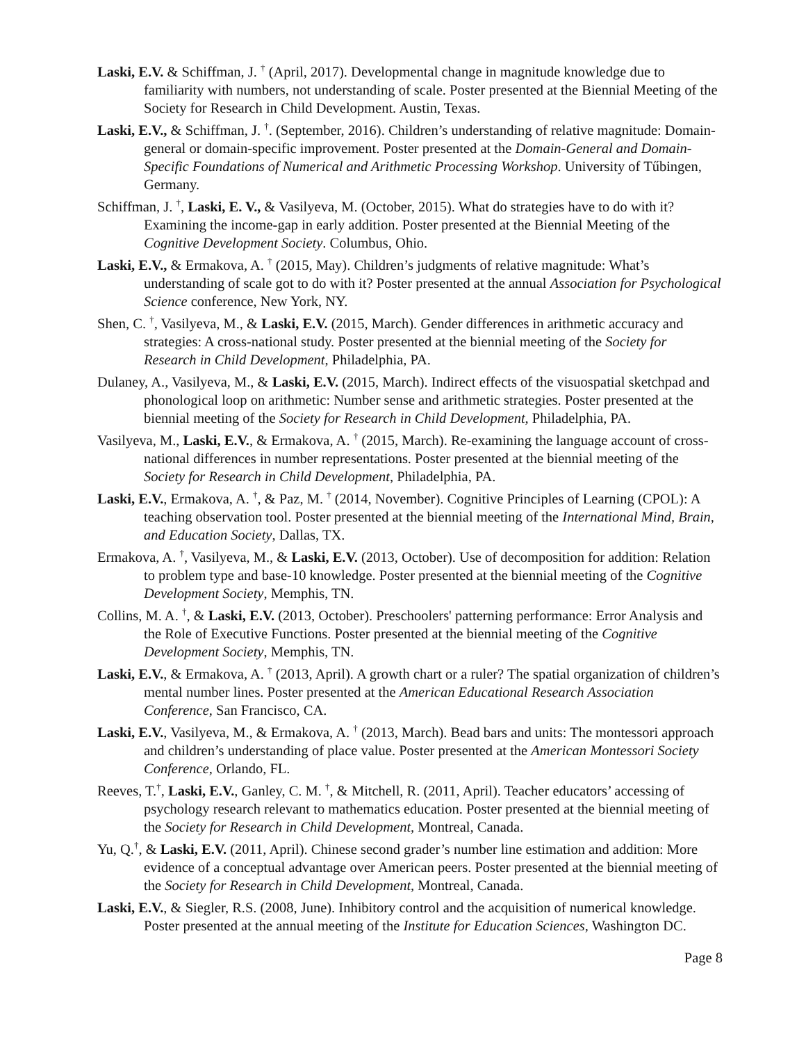Laski, E.V. & Schiffman, J. <sup>†</sup> (April, 2017). Developmental change in magnitude knowledge due to familiarity with numbers, not understanding of scale. Poster presented at the Biennial Meeting of the Society for Research in Child Development. Austin, Texas.
Laski, E.V., & Schiffman, J. <sup>†</sup>. (September, 2016). Children’s understanding of relative magnitude: Domain-general or domain-specific improvement. Poster presented at the Domain-General and Domain-Specific Foundations of Numerical and Arithmetic Processing Workshop. University of Tűbingen, Germany.
Schiffman, J. <sup>†</sup>, Laski, E. V., & Vasilyeva, M. (October, 2015). What do strategies have to do with it? Examining the income-gap in early addition. Poster presented at the Biennial Meeting of the Cognitive Development Society. Columbus, Ohio.
Laski, E.V., & Ermakova, A. <sup>†</sup> (2015, May). Children’s judgments of relative magnitude: What’s understanding of scale got to do with it? Poster presented at the annual Association for Psychological Science conference, New York, NY.
Shen, C. <sup>†</sup>, Vasilyeva, M., & Laski, E.V. (2015, March). Gender differences in arithmetic accuracy and strategies: A cross-national study. Poster presented at the biennial meeting of the Society for Research in Child Development, Philadelphia, PA.
Dulaney, A., Vasilyeva, M., & Laski, E.V. (2015, March). Indirect effects of the visuospatial sketchpad and phonological loop on arithmetic: Number sense and arithmetic strategies. Poster presented at the biennial meeting of the Society for Research in Child Development, Philadelphia, PA.
Vasilyeva, M., Laski, E.V., & Ermakova, A. <sup>†</sup> (2015, March). Re-examining the language account of cross-national differences in number representations. Poster presented at the biennial meeting of the Society for Research in Child Development, Philadelphia, PA.
Laski, E.V., Ermakova, A. <sup>†</sup>, & Paz, M. <sup>†</sup> (2014, November). Cognitive Principles of Learning (CPOL): A teaching observation tool. Poster presented at the biennial meeting of the International Mind, Brain, and Education Society, Dallas, TX.
Ermakova, A. <sup>†</sup>, Vasilyeva, M., & Laski, E.V. (2013, October). Use of decomposition for addition: Relation to problem type and base-10 knowledge. Poster presented at the biennial meeting of the Cognitive Development Society, Memphis, TN.
Collins, M. A. <sup>†</sup>, & Laski, E.V. (2013, October). Preschoolers' patterning performance: Error Analysis and the Role of Executive Functions. Poster presented at the biennial meeting of the Cognitive Development Society, Memphis, TN.
Laski, E.V., & Ermakova, A. <sup>†</sup> (2013, April). A growth chart or a ruler? The spatial organization of children’s mental number lines. Poster presented at the American Educational Research Association Conference, San Francisco, CA.
Laski, E.V., Vasilyeva, M., & Ermakova, A. <sup>†</sup> (2013, March). Bead bars and units: The montessori approach and children’s understanding of place value. Poster presented at the American Montessori Society Conference, Orlando, FL.
Reeves, T.<sup>†</sup>, Laski, E.V., Ganley, C. M. <sup>†</sup>, & Mitchell, R. (2011, April). Teacher educators’ accessing of psychology research relevant to mathematics education. Poster presented at the biennial meeting of the Society for Research in Child Development, Montreal, Canada.
Yu, Q.<sup>†</sup>, & Laski, E.V. (2011, April). Chinese second grader’s number line estimation and addition: More evidence of a conceptual advantage over American peers. Poster presented at the biennial meeting of the Society for Research in Child Development, Montreal, Canada.
Laski, E.V., & Siegler, R.S. (2008, June). Inhibitory control and the acquisition of numerical knowledge. Poster presented at the annual meeting of the Institute for Education Sciences, Washington DC.
Page 8